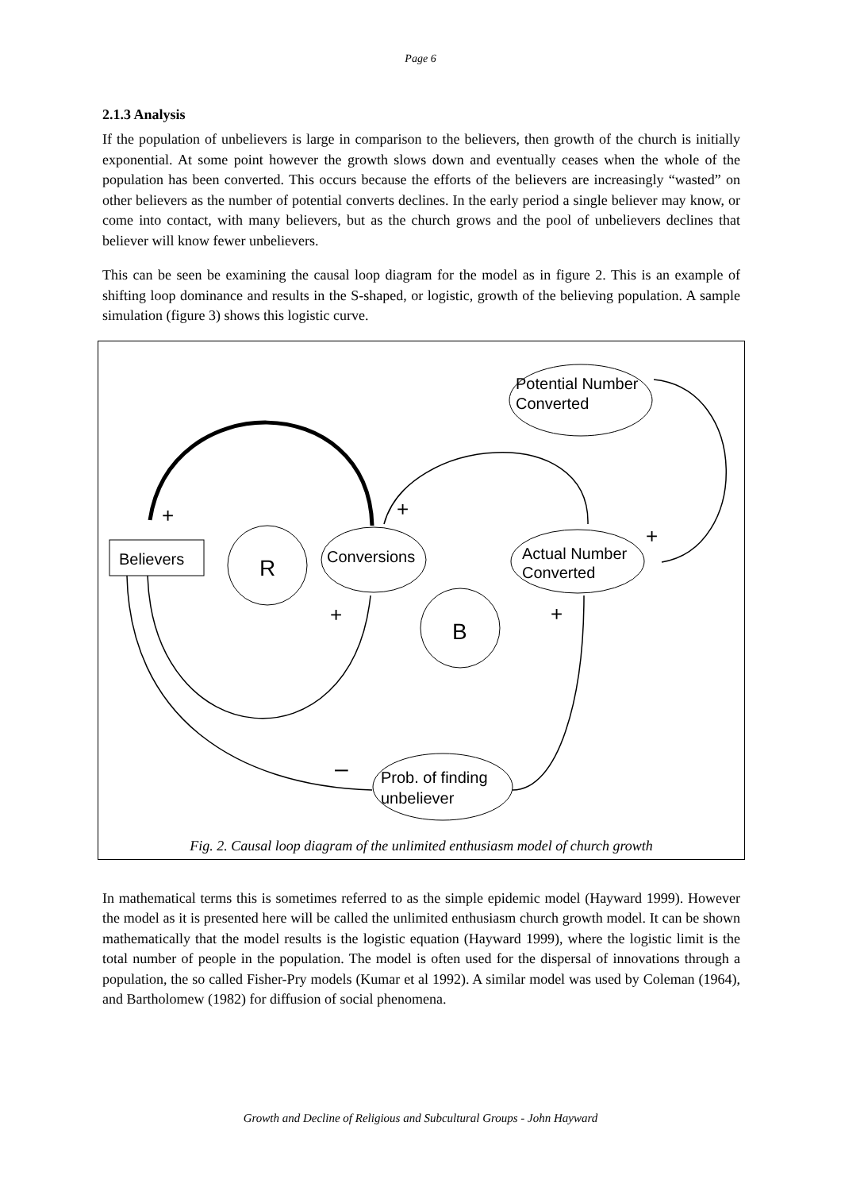Page 6
2.1.3 Analysis
If the population of unbelievers is large in comparison to the believers, then growth of the church is initially exponential. At some point however the growth slows down and eventually ceases when the whole of the population has been converted. This occurs because the efforts of the believers are increasingly “wasted” on other believers as the number of potential converts declines. In the early period a single believer may know, or come into contact, with many believers, but as the church grows and the pool of unbelievers declines that believer will know fewer unbelievers.
This can be seen be examining the causal loop diagram for the model as in figure 2. This is an example of shifting loop dominance and results in the S-shaped, or logistic, growth of the believing population. A sample simulation (figure 3) shows this logistic curve.
Potential Number
Converted
Believers
Conversions
Actual Number
Converted
Prob. of finding
unbeliever
R
B
+
+
+
+
+
–
Fig. 2. Causal loop diagram of the unlimited enthusiasm model of church growth
In mathematical terms this is sometimes referred to as the simple epidemic model (Hayward 1999). However the model as it is presented here will be called the unlimited enthusiasm church growth model. It can be shown mathematically that the model results is the logistic equation (Hayward 1999), where the logistic limit is the total number of people in the population. The model is often used for the dispersal of innovations through a population, the so called Fisher-Pry models (Kumar et al 1992). A similar model was used by Coleman (1964), and Bartholomew (1982) for diffusion of social phenomena.
Growth and Decline of Religious and Subcultural Groups - John Hayward